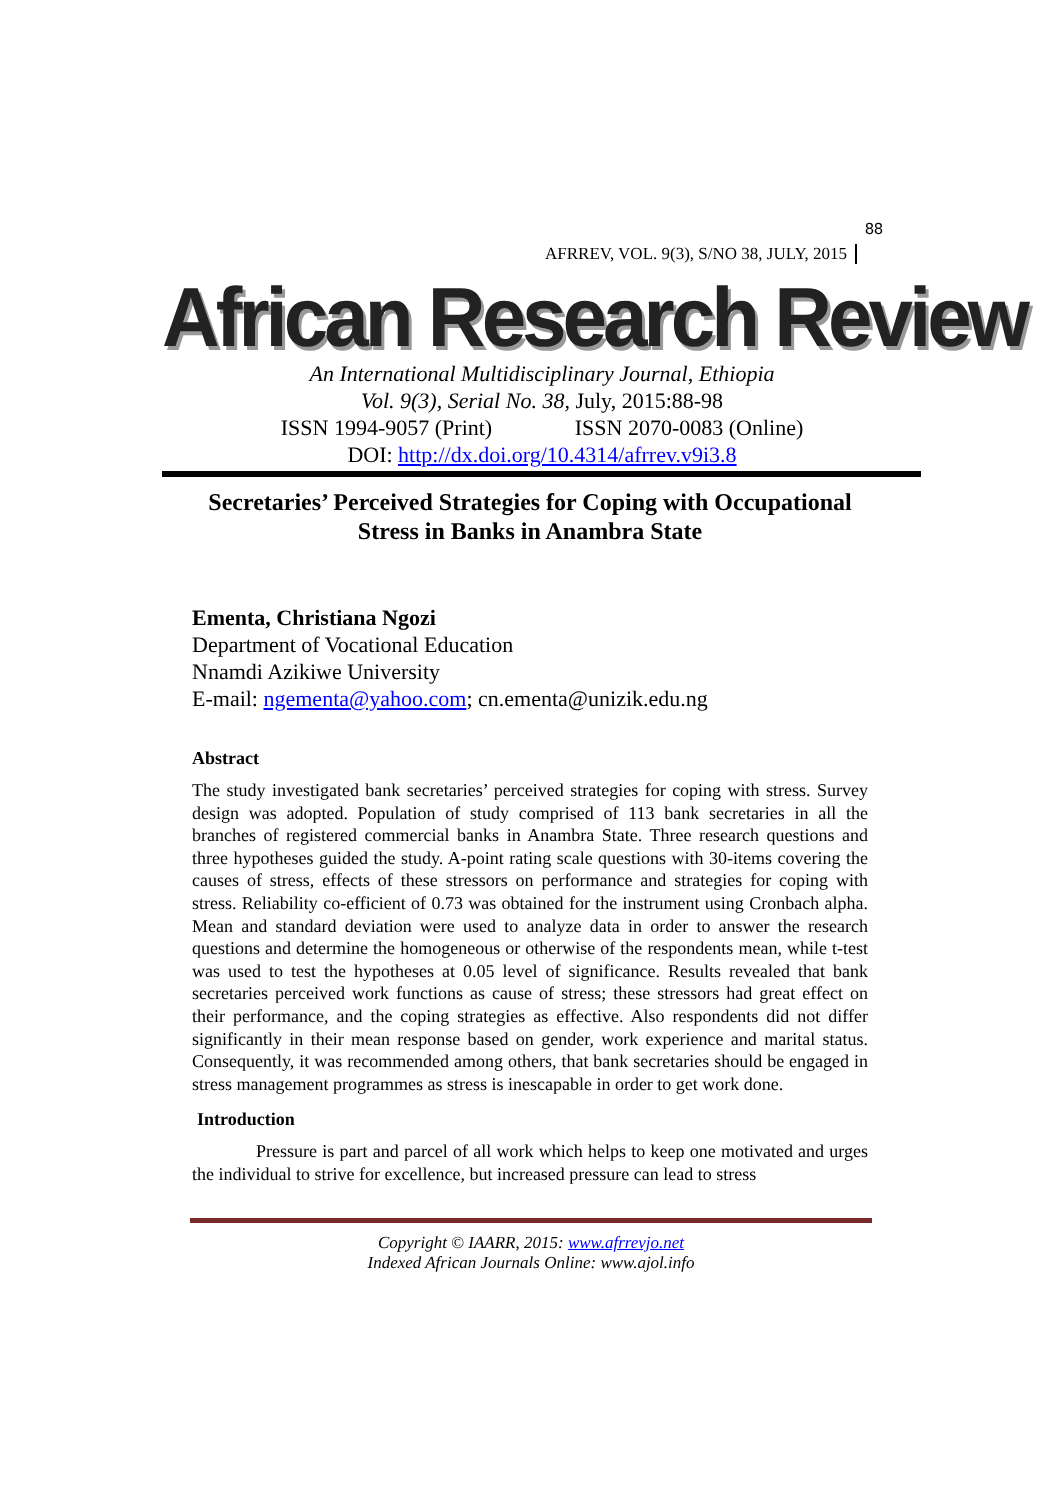AFRREV, VOL. 9(3), S/NO 38, JULY, 2015
88
African Research Review
An International Multidisciplinary Journal, Ethiopia
Vol. 9(3), Serial No. 38, July, 2015:88-98
ISSN 1994-9057 (Print) ISSN 2070-0083 (Online)
DOI: http://dx.doi.org/10.4314/afrrev.v9i3.8
Secretaries’ Perceived Strategies for Coping with Occupational Stress in Banks in Anambra State
Ementa, Christiana Ngozi
Department of Vocational Education
Nnamdi Azikiwe University
E-mail: ngementa@yahoo.com; cn.ementa@unizik.edu.ng
Abstract
The study investigated bank secretaries’ perceived strategies for coping with stress. Survey design was adopted. Population of study comprised of 113 bank secretaries in all the branches of registered commercial banks in Anambra State. Three research questions and three hypotheses guided the study. A-point rating scale questions with 30-items covering the causes of stress, effects of these stressors on performance and strategies for coping with stress. Reliability co-efficient of 0.73 was obtained for the instrument using Cronbach alpha. Mean and standard deviation were used to analyze data in order to answer the research questions and determine the homogeneous or otherwise of the respondents mean, while t-test was used to test the hypotheses at 0.05 level of significance. Results revealed that bank secretaries perceived work functions as cause of stress; these stressors had great effect on their performance, and the coping strategies as effective. Also respondents did not differ significantly in their mean response based on gender, work experience and marital status. Consequently, it was recommended among others, that bank secretaries should be engaged in stress management programmes as stress is inescapable in order to get work done.
Introduction
Pressure is part and parcel of all work which helps to keep one motivated and urges the individual to strive for excellence, but increased pressure can lead to stress
Copyright © IAARR, 2015: www.afrrevjo.net
Indexed African Journals Online: www.ajol.info